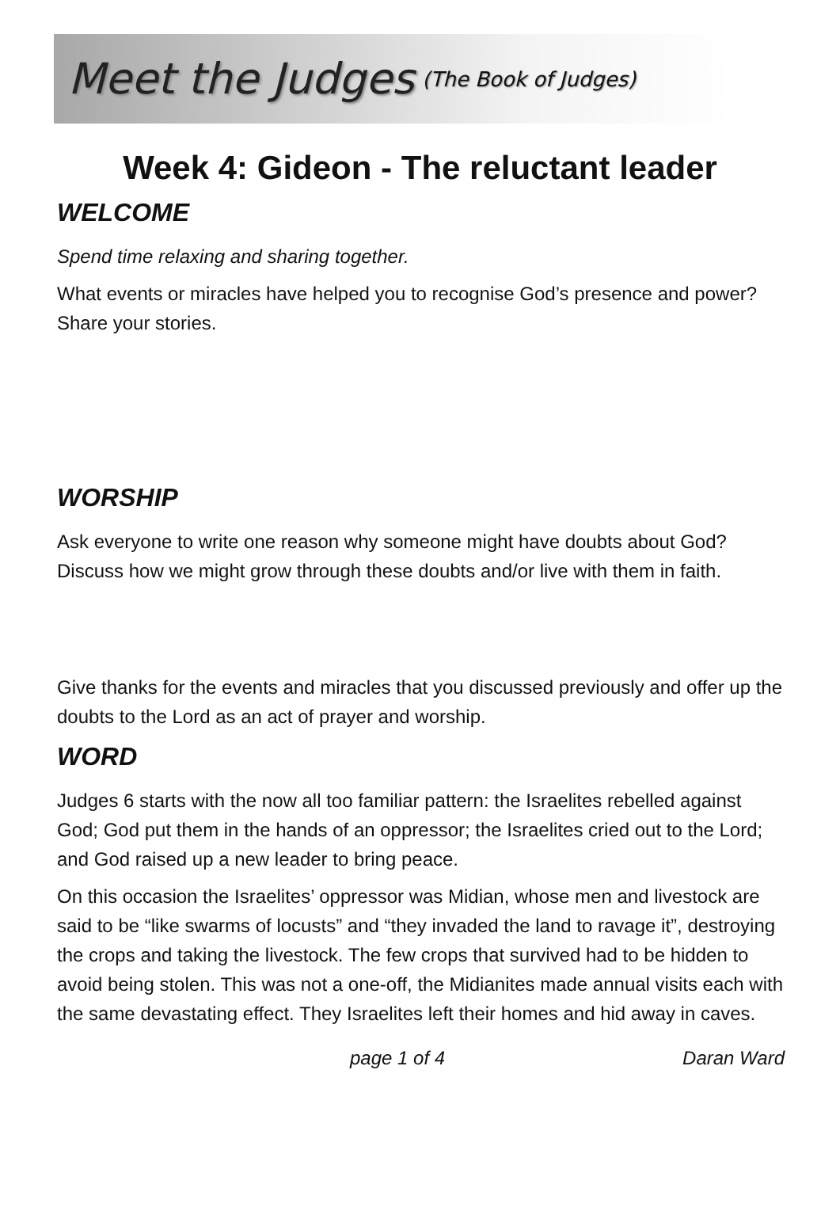Meet the Judges (The Book of Judges)
Week 4: Gideon - The reluctant leader
WELCOME
Spend time relaxing and sharing together.
What events or miracles have helped you to recognise God’s presence and power? Share your stories.
WORSHIP
Ask everyone to write one reason why someone might have doubts about God? Discuss how we might grow through these doubts and/or live with them in faith.
Give thanks for the events and miracles that you discussed previously and offer up the doubts to the Lord as an act of prayer and worship.
WORD
Judges 6 starts with the now all too familiar pattern: the Israelites rebelled against God; God put them in the hands of an oppressor; the Israelites cried out to the Lord; and God raised up a new leader to bring peace.
On this occasion the Israelites’ oppressor was Midian, whose men and livestock are said to be “like swarms of locusts” and “they invaded the land to ravage it”, destroying the crops and taking the livestock. The few crops that survived had to be hidden to avoid being stolen. This was not a one-off, the Midianites made annual visits each with the same devastating effect. They Israelites left their homes and hid away in caves.
page 1 of 4 Daran Ward